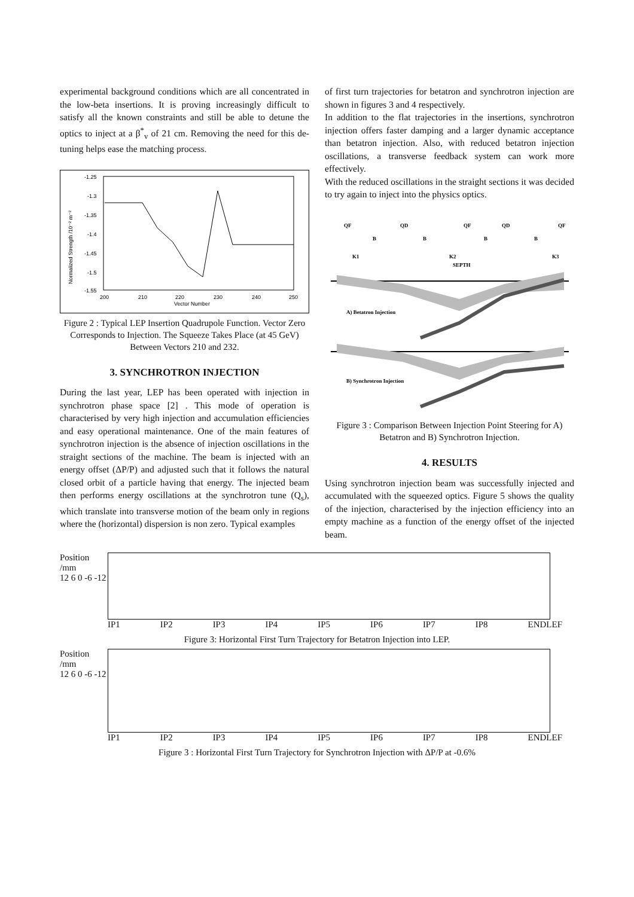experimental background conditions which are all concentrated in the low-beta insertions. It is proving increasingly difficult to satisfy all the known constraints and still be able to detune the optics to inject at a β<sup>*</sup><sub>v</sub> of 21 cm. Removing the need for this de-tuning helps ease the matching process.
Normalized Strength /10⁻² m⁻²
-1.25
-1.3
-1.35
-1.4
-1.45
-1.5
-1.55
200
210
220
230
240
250
Vector Number
Figure 2 : Typical LEP Insertion Quadrupole Function. Vector Zero Corresponds to Injection. The Squeeze Takes Place (at 45 GeV) Between Vectors 210 and 232.
3. SYNCHROTRON INJECTION
During the last year, LEP has been operated with injection in synchrotron phase space [2] . This mode of operation is characterised by very high injection and accumulation efficiencies and easy operational maintenance. One of the main features of synchrotron injection is the absence of injection oscillations in the straight sections of the machine. The beam is injected with an energy offset (ΔP/P) and adjusted such that it follows the natural closed orbit of a particle having that energy. The injected beam then performs energy oscillations at the synchrotron tune (Q<sub>s</sub>), which translate into transverse motion of the beam only in regions where the (horizontal) dispersion is non zero. Typical examples
of first turn trajectories for betatron and synchrotron injection are shown in figures 3 and 4 respectively.
In addition to the flat trajectories in the insertions, synchrotron injection offers faster damping and a larger dynamic acceptance than betatron injection. Also, with reduced betatron injection oscillations, a transverse feedback system can work more effectively.
With the reduced oscillations in the straight sections it was decided to try again to inject into the physics optics.
QF
QD
QF
QD
QF
B
B
B
B
K1
K2
SEPTH
K3
A) Betatron Injection
B) Synchrotron Injection
Figure 3 : Comparison Between Injection Point Steering for A) Betatron and B) Synchrotron Injection.
4. RESULTS
Using synchrotron injection beam was successfully injected and accumulated with the squeezed optics. Figure 5 shows the quality of the injection, characterised by the injection efficiency into an empty machine as a function of the energy offset of the injected beam.
Position /mm
12 6 0 -6 -12
IP1 IP2 IP3 IP4 IP5 IP6 IP7 IP8 ENDLEF
Figure 3: Horizontal First Turn Trajectory for Betatron Injection into LEP.
Position /mm
12 6 0 -6 -12
IP1 IP2 IP3 IP4 IP5 IP6 IP7 IP8 ENDLEF
Figure 3 : Horizontal First Turn Trajectory for Synchrotron Injection with ΔP/P at -0.6%